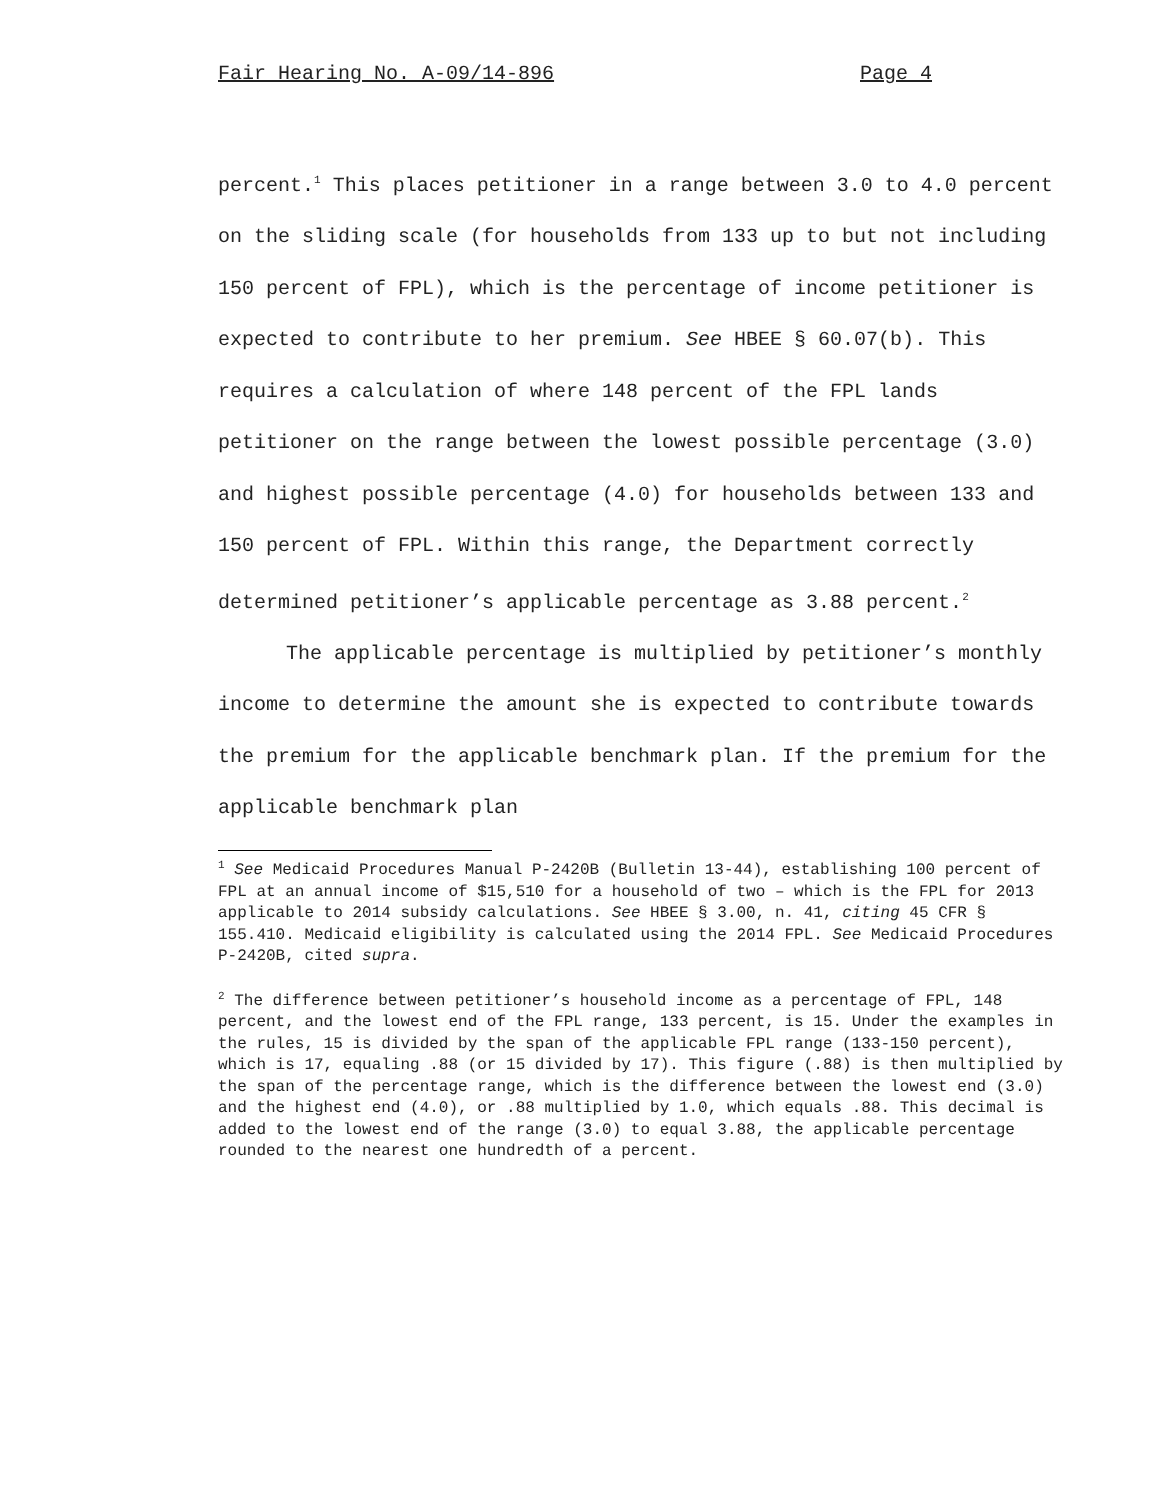Fair Hearing No. A-09/14-896 Page 4
percent.<sup>1</sup> This places petitioner in a range between 3.0 to 4.0 percent on the sliding scale (for households from 133 up to but not including 150 percent of FPL), which is the percentage of income petitioner is expected to contribute to her premium. See HBEE § 60.07(b). This requires a calculation of where 148 percent of the FPL lands petitioner on the range between the lowest possible percentage (3.0) and highest possible percentage (4.0) for households between 133 and 150 percent of FPL. Within this range, the Department correctly determined petitioner’s applicable percentage as 3.88 percent.<sup>2</sup>
The applicable percentage is multiplied by petitioner’s monthly income to determine the amount she is expected to contribute towards the premium for the applicable benchmark plan. If the premium for the applicable benchmark plan
<sup>1</sup> See Medicaid Procedures Manual P-2420B (Bulletin 13-44), establishing 100 percent of FPL at an annual income of $15,510 for a household of two – which is the FPL for 2013 applicable to 2014 subsidy calculations. See HBEE § 3.00, n. 41, citing 45 CFR § 155.410. Medicaid eligibility is calculated using the 2014 FPL. See Medicaid Procedures P-2420B, cited supra.
<sup>2</sup> The difference between petitioner’s household income as a percentage of FPL, 148 percent, and the lowest end of the FPL range, 133 percent, is 15. Under the examples in the rules, 15 is divided by the span of the applicable FPL range (133-150 percent), which is 17, equaling .88 (or 15 divided by 17). This figure (.88) is then multiplied by the span of the percentage range, which is the difference between the lowest end (3.0) and the highest end (4.0), or .88 multiplied by 1.0, which equals .88. This decimal is added to the lowest end of the range (3.0) to equal 3.88, the applicable percentage rounded to the nearest one hundredth of a percent.